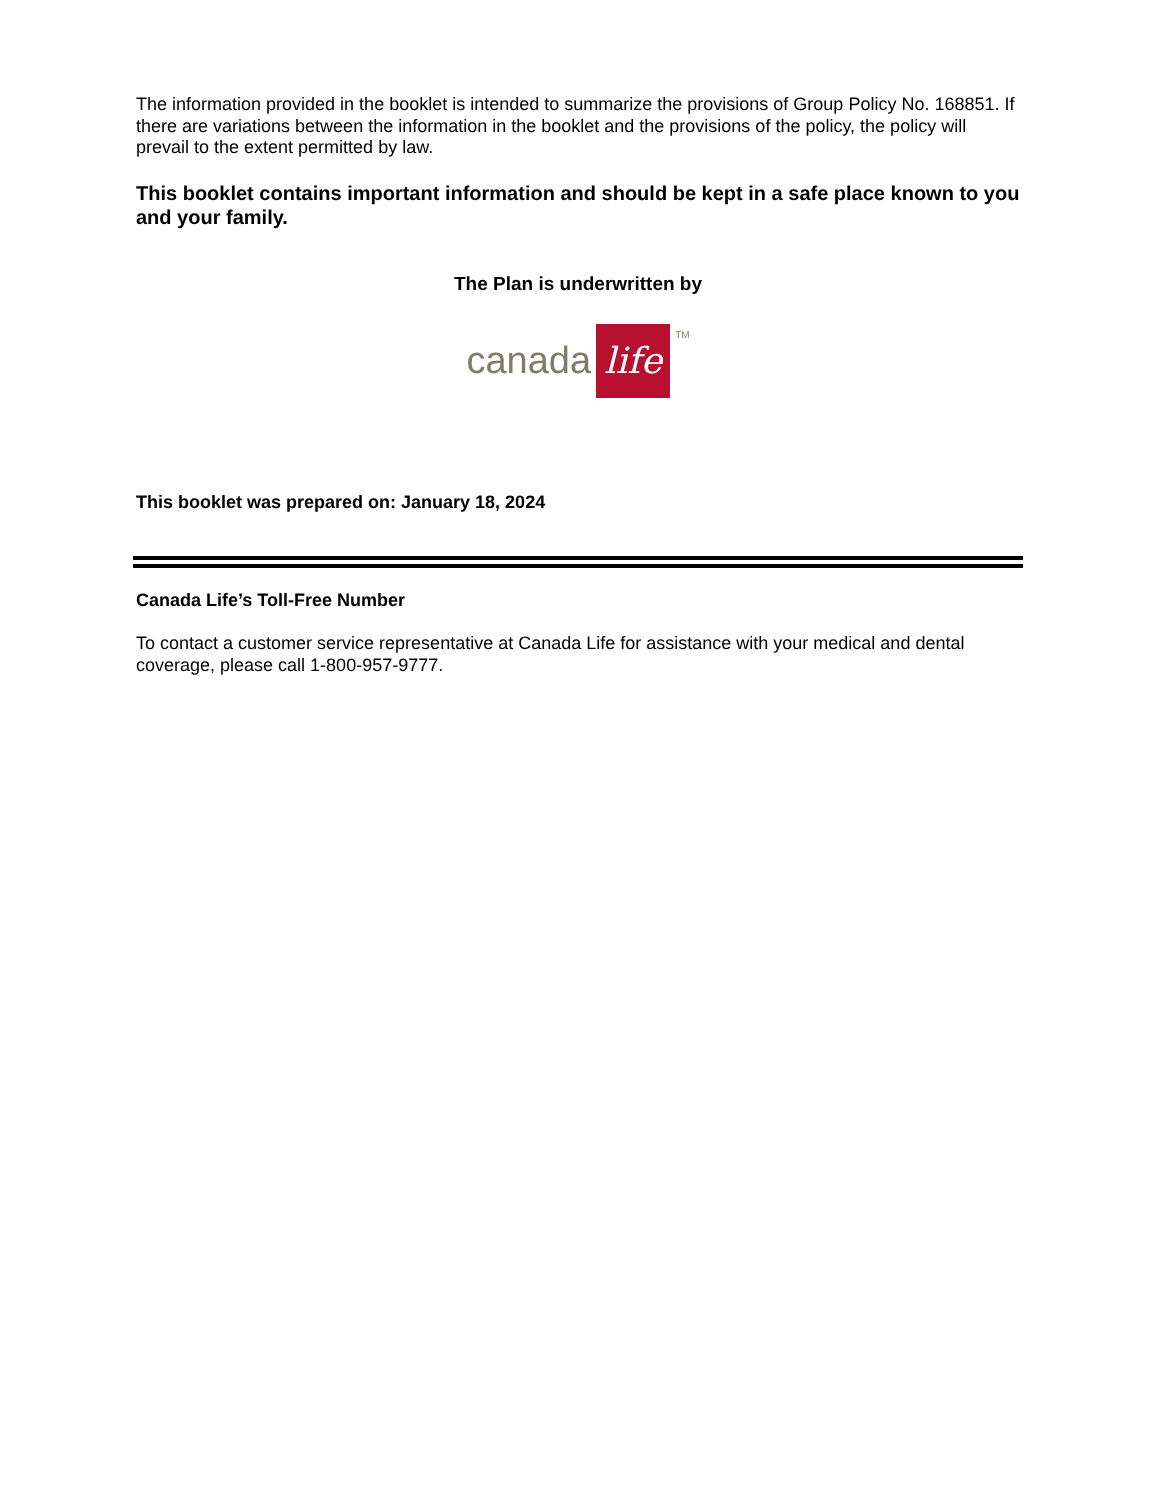The information provided in the booklet is intended to summarize the provisions of Group Policy No. 168851. If there are variations between the information in the booklet and the provisions of the policy, the policy will prevail to the extent permitted by law.
This booklet contains important information and should be kept in a safe place known to you and your family.
The Plan is underwritten by
canada life <sup>TM</sup>
This booklet was prepared on: January 18, 2024
Canada Life’s Toll-Free Number
To contact a customer service representative at Canada Life for assistance with your medical and dental coverage, please call 1-800-957-9777.